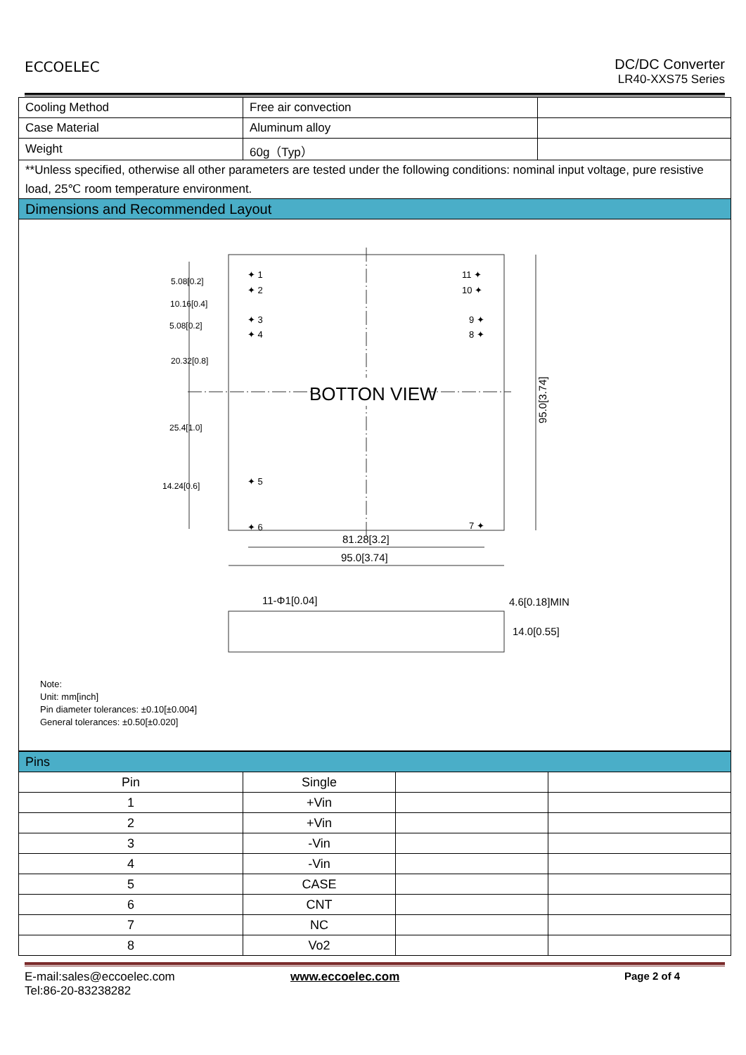ECCOELEC
DC/DC Converter
LR40-XXS75 Series
| Cooling Method | Free air convection | |
| Case Material | Aluminum alloy | |
| Weight | 60g（Typ） | |
| **Unless specified, otherwise all other parameters are tested under the following conditions: nominal input voltage, pure resistive load, 25℃ room temperature environment. | | |
| Dimensions and Recommended Layout | | |
| BOTTON VIEW ✦ 1 ✦ 2 ✦ 3 ✦ 4 ✦ 5 ✦ 6 11 ✦ 10 ✦ 9 ✦ 8 ✦ 7 ✦ 5.08[0.2] 10.16[0.4] 5.08[0.2] 20.32[0.8] 25.4[1.0] 14.24[0.6] 95.0[3.74] 81.28[3.2] 95.0[3.74] 11-Φ1[0.04] 4.6[0.18]MIN 14.0[0.55] Note: Unit: mm[inch] Pin diameter tolerances: ±0.10[±0.004] General tolerances: ±0.50[±0.020] | | |
| Pins | | | |
| Pin | Single | | |
| 1 | +Vin | | |
| 2 | +Vin | | |
| 3 | -Vin | | |
| 4 | -Vin | | |
| 5 | CASE | | |
| 6 | CNT | | |
| 7 | NC | | |
| 8 | Vo2 | | |
E-mail:sales@eccoelec.com
Tel:86-20-83238282
www.eccoelec.com Page 2 of 4